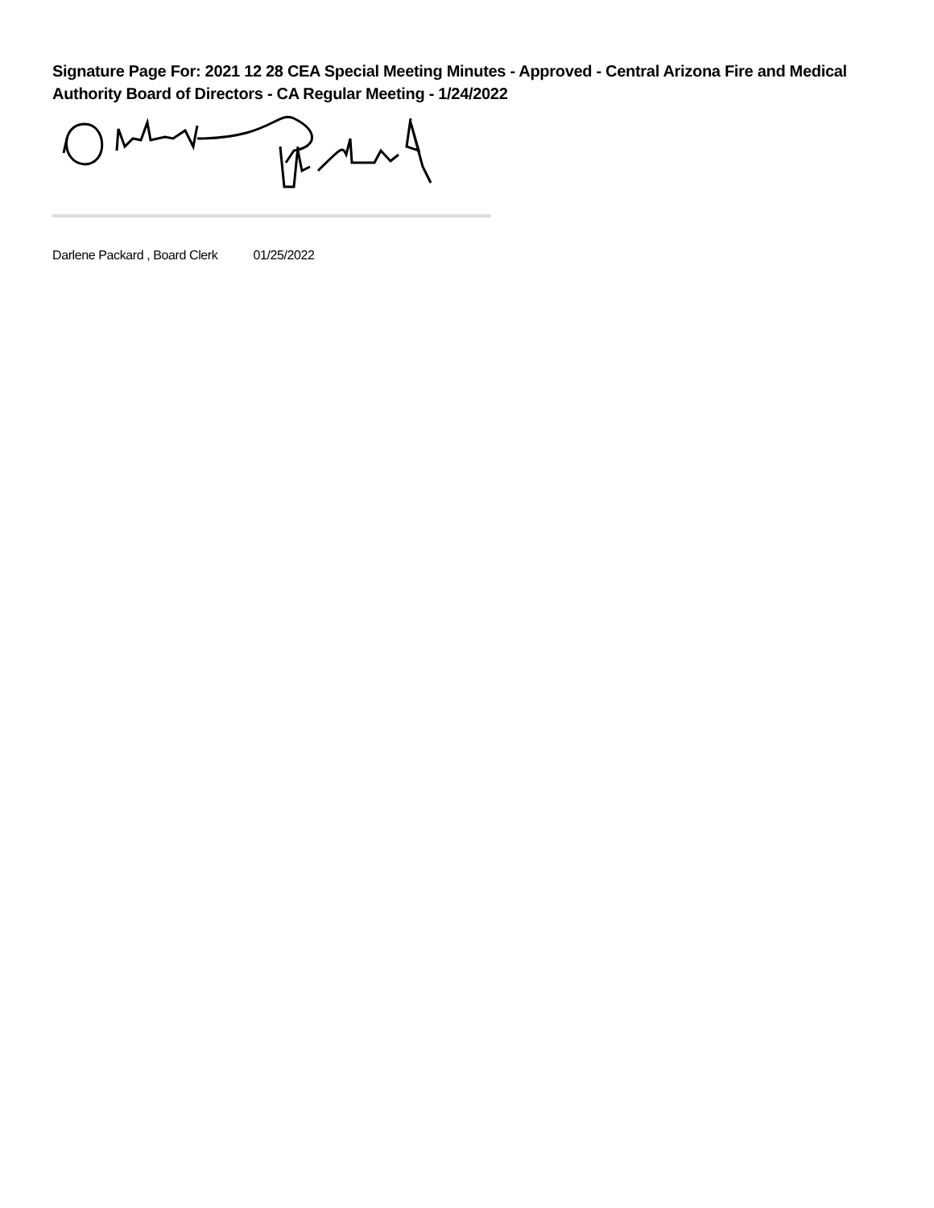Signature Page For: 2021 12 28 CEA Special Meeting Minutes - Approved - Central Arizona Fire and Medical Authority Board of Directors - CA Regular Meeting - 1/24/2022
Darlene Packard , Board Clerk 01/25/2022